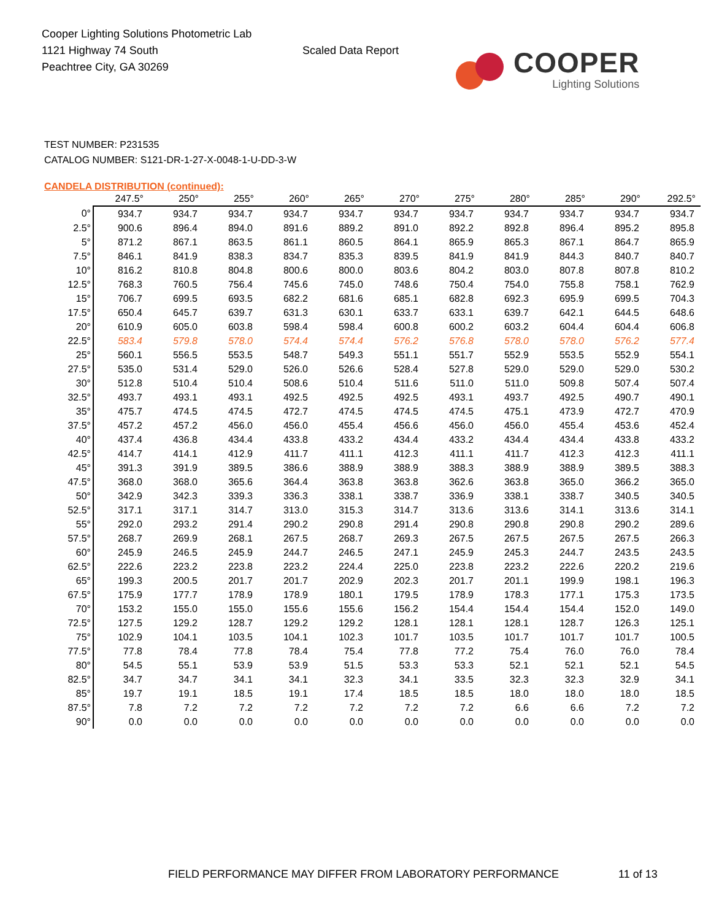Cooper Lighting Solutions Photometric Lab
1121 Highway 74 South
Peachtree City, GA 30269
Scaled Data Report
COOPER
Lighting Solutions
TEST NUMBER: P231535
CATALOG NUMBER: S121-DR-1-27-X-0048-1-U-DD-3-W
CANDELA DISTRIBUTION (continued):
| | 247.5° | 250° | 255° | 260° | 265° | 270° | 275° | 280° | 285° | 290° | 292.5° |
| --- | --- | --- | --- | --- | --- | --- | --- | --- | --- | --- | --- |
| 0° | 934.7 | 934.7 | 934.7 | 934.7 | 934.7 | 934.7 | 934.7 | 934.7 | 934.7 | 934.7 | 934.7 |
| 2.5° | 900.6 | 896.4 | 894.0 | 891.6 | 889.2 | 891.0 | 892.2 | 892.8 | 896.4 | 895.2 | 895.8 |
| 5° | 871.2 | 867.1 | 863.5 | 861.1 | 860.5 | 864.1 | 865.9 | 865.3 | 867.1 | 864.7 | 865.9 |
| 7.5° | 846.1 | 841.9 | 838.3 | 834.7 | 835.3 | 839.5 | 841.9 | 841.9 | 844.3 | 840.7 | 840.7 |
| 10° | 816.2 | 810.8 | 804.8 | 800.6 | 800.0 | 803.6 | 804.2 | 803.0 | 807.8 | 807.8 | 810.2 |
| 12.5° | 768.3 | 760.5 | 756.4 | 745.6 | 745.0 | 748.6 | 750.4 | 754.0 | 755.8 | 758.1 | 762.9 |
| 15° | 706.7 | 699.5 | 693.5 | 682.2 | 681.6 | 685.1 | 682.8 | 692.3 | 695.9 | 699.5 | 704.3 |
| 17.5° | 650.4 | 645.7 | 639.7 | 631.3 | 630.1 | 633.7 | 633.1 | 639.7 | 642.1 | 644.5 | 648.6 |
| 20° | 610.9 | 605.0 | 603.8 | 598.4 | 598.4 | 600.8 | 600.2 | 603.2 | 604.4 | 604.4 | 606.8 |
| 22.5° | 583.4 | 579.8 | 578.0 | 574.4 | 574.4 | 576.2 | 576.8 | 578.0 | 578.0 | 576.2 | 577.4 |
| 25° | 560.1 | 556.5 | 553.5 | 548.7 | 549.3 | 551.1 | 551.7 | 552.9 | 553.5 | 552.9 | 554.1 |
| 27.5° | 535.0 | 531.4 | 529.0 | 526.0 | 526.6 | 528.4 | 527.8 | 529.0 | 529.0 | 529.0 | 530.2 |
| 30° | 512.8 | 510.4 | 510.4 | 508.6 | 510.4 | 511.6 | 511.0 | 511.0 | 509.8 | 507.4 | 507.4 |
| 32.5° | 493.7 | 493.1 | 493.1 | 492.5 | 492.5 | 492.5 | 493.1 | 493.7 | 492.5 | 490.7 | 490.1 |
| 35° | 475.7 | 474.5 | 474.5 | 472.7 | 474.5 | 474.5 | 474.5 | 475.1 | 473.9 | 472.7 | 470.9 |
| 37.5° | 457.2 | 457.2 | 456.0 | 456.0 | 455.4 | 456.6 | 456.0 | 456.0 | 455.4 | 453.6 | 452.4 |
| 40° | 437.4 | 436.8 | 434.4 | 433.8 | 433.2 | 434.4 | 433.2 | 434.4 | 434.4 | 433.8 | 433.2 |
| 42.5° | 414.7 | 414.1 | 412.9 | 411.7 | 411.1 | 412.3 | 411.1 | 411.7 | 412.3 | 412.3 | 411.1 |
| 45° | 391.3 | 391.9 | 389.5 | 386.6 | 388.9 | 388.9 | 388.3 | 388.9 | 388.9 | 389.5 | 388.3 |
| 47.5° | 368.0 | 368.0 | 365.6 | 364.4 | 363.8 | 363.8 | 362.6 | 363.8 | 365.0 | 366.2 | 365.0 |
| 50° | 342.9 | 342.3 | 339.3 | 336.3 | 338.1 | 338.7 | 336.9 | 338.1 | 338.7 | 340.5 | 340.5 |
| 52.5° | 317.1 | 317.1 | 314.7 | 313.0 | 315.3 | 314.7 | 313.6 | 313.6 | 314.1 | 313.6 | 314.1 |
| 55° | 292.0 | 293.2 | 291.4 | 290.2 | 290.8 | 291.4 | 290.8 | 290.8 | 290.8 | 290.2 | 289.6 |
| 57.5° | 268.7 | 269.9 | 268.1 | 267.5 | 268.7 | 269.3 | 267.5 | 267.5 | 267.5 | 267.5 | 266.3 |
| 60° | 245.9 | 246.5 | 245.9 | 244.7 | 246.5 | 247.1 | 245.9 | 245.3 | 244.7 | 243.5 | 243.5 |
| 62.5° | 222.6 | 223.2 | 223.8 | 223.2 | 224.4 | 225.0 | 223.8 | 223.2 | 222.6 | 220.2 | 219.6 |
| 65° | 199.3 | 200.5 | 201.7 | 201.7 | 202.9 | 202.3 | 201.7 | 201.1 | 199.9 | 198.1 | 196.3 |
| 67.5° | 175.9 | 177.7 | 178.9 | 178.9 | 180.1 | 179.5 | 178.9 | 178.3 | 177.1 | 175.3 | 173.5 |
| 70° | 153.2 | 155.0 | 155.0 | 155.6 | 155.6 | 156.2 | 154.4 | 154.4 | 154.4 | 152.0 | 149.0 |
| 72.5° | 127.5 | 129.2 | 128.7 | 129.2 | 129.2 | 128.1 | 128.1 | 128.1 | 128.7 | 126.3 | 125.1 |
| 75° | 102.9 | 104.1 | 103.5 | 104.1 | 102.3 | 101.7 | 103.5 | 101.7 | 101.7 | 101.7 | 100.5 |
| 77.5° | 77.8 | 78.4 | 77.8 | 78.4 | 75.4 | 77.8 | 77.2 | 75.4 | 76.0 | 76.0 | 78.4 |
| 80° | 54.5 | 55.1 | 53.9 | 53.9 | 51.5 | 53.3 | 53.3 | 52.1 | 52.1 | 52.1 | 54.5 |
| 82.5° | 34.7 | 34.7 | 34.1 | 34.1 | 32.3 | 34.1 | 33.5 | 32.3 | 32.3 | 32.9 | 34.1 |
| 85° | 19.7 | 19.1 | 18.5 | 19.1 | 17.4 | 18.5 | 18.5 | 18.0 | 18.0 | 18.0 | 18.5 |
| 87.5° | 7.8 | 7.2 | 7.2 | 7.2 | 7.2 | 7.2 | 7.2 | 6.6 | 6.6 | 7.2 | 7.2 |
| 90° | 0.0 | 0.0 | 0.0 | 0.0 | 0.0 | 0.0 | 0.0 | 0.0 | 0.0 | 0.0 | 0.0 |
FIELD PERFORMANCE MAY DIFFER FROM LABORATORY PERFORMANCE 11 of 13